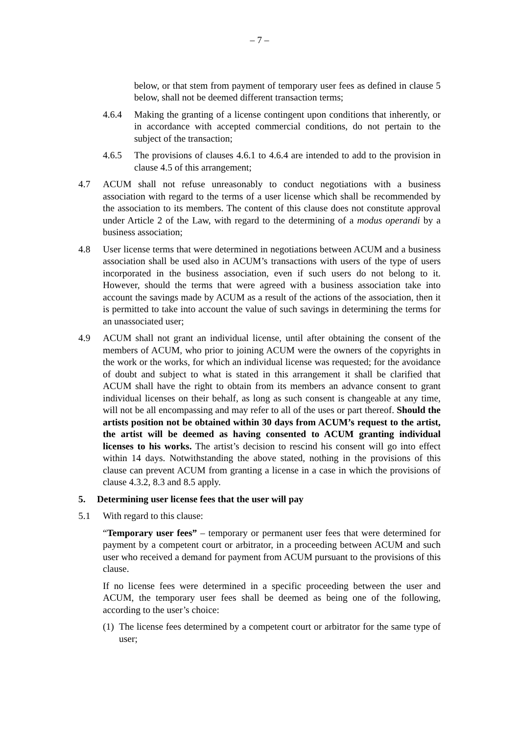– 7 –
below, or that stem from payment of temporary user fees as defined in clause 5 below, shall not be deemed different transaction terms;
4.6.4 Making the granting of a license contingent upon conditions that inherently, or in accordance with accepted commercial conditions, do not pertain to the subject of the transaction;
4.6.5 The provisions of clauses 4.6.1 to 4.6.4 are intended to add to the provision in clause 4.5 of this arrangement;
4.7 ACUM shall not refuse unreasonably to conduct negotiations with a business association with regard to the terms of a user license which shall be recommended by the association to its members. The content of this clause does not constitute approval under Article 2 of the Law, with regard to the determining of a modus operandi by a business association;
4.8 User license terms that were determined in negotiations between ACUM and a business association shall be used also in ACUM’s transactions with users of the type of users incorporated in the business association, even if such users do not belong to it. However, should the terms that were agreed with a business association take into account the savings made by ACUM as a result of the actions of the association, then it is permitted to take into account the value of such savings in determining the terms for an unassociated user;
4.9 ACUM shall not grant an individual license, until after obtaining the consent of the members of ACUM, who prior to joining ACUM were the owners of the copyrights in the work or the works, for which an individual license was requested; for the avoidance of doubt and subject to what is stated in this arrangement it shall be clarified that ACUM shall have the right to obtain from its members an advance consent to grant individual licenses on their behalf, as long as such consent is changeable at any time, will not be all encompassing and may refer to all of the uses or part thereof. Should the artists position not be obtained within 30 days from ACUM’s request to the artist, the artist will be deemed as having consented to ACUM granting individual licenses to his works. The artist’s decision to rescind his consent will go into effect within 14 days. Notwithstanding the above stated, nothing in the provisions of this clause can prevent ACUM from granting a license in a case in which the provisions of clause 4.3.2, 8.3 and 8.5 apply.
5. Determining user license fees that the user will pay
5.1 With regard to this clause:
“Temporary user fees” – temporary or permanent user fees that were determined for payment by a competent court or arbitrator, in a proceeding between ACUM and such user who received a demand for payment from ACUM pursuant to the provisions of this clause.
If no license fees were determined in a specific proceeding between the user and ACUM, the temporary user fees shall be deemed as being one of the following, according to the user’s choice:
(1) The license fees determined by a competent court or arbitrator for the same type of user;